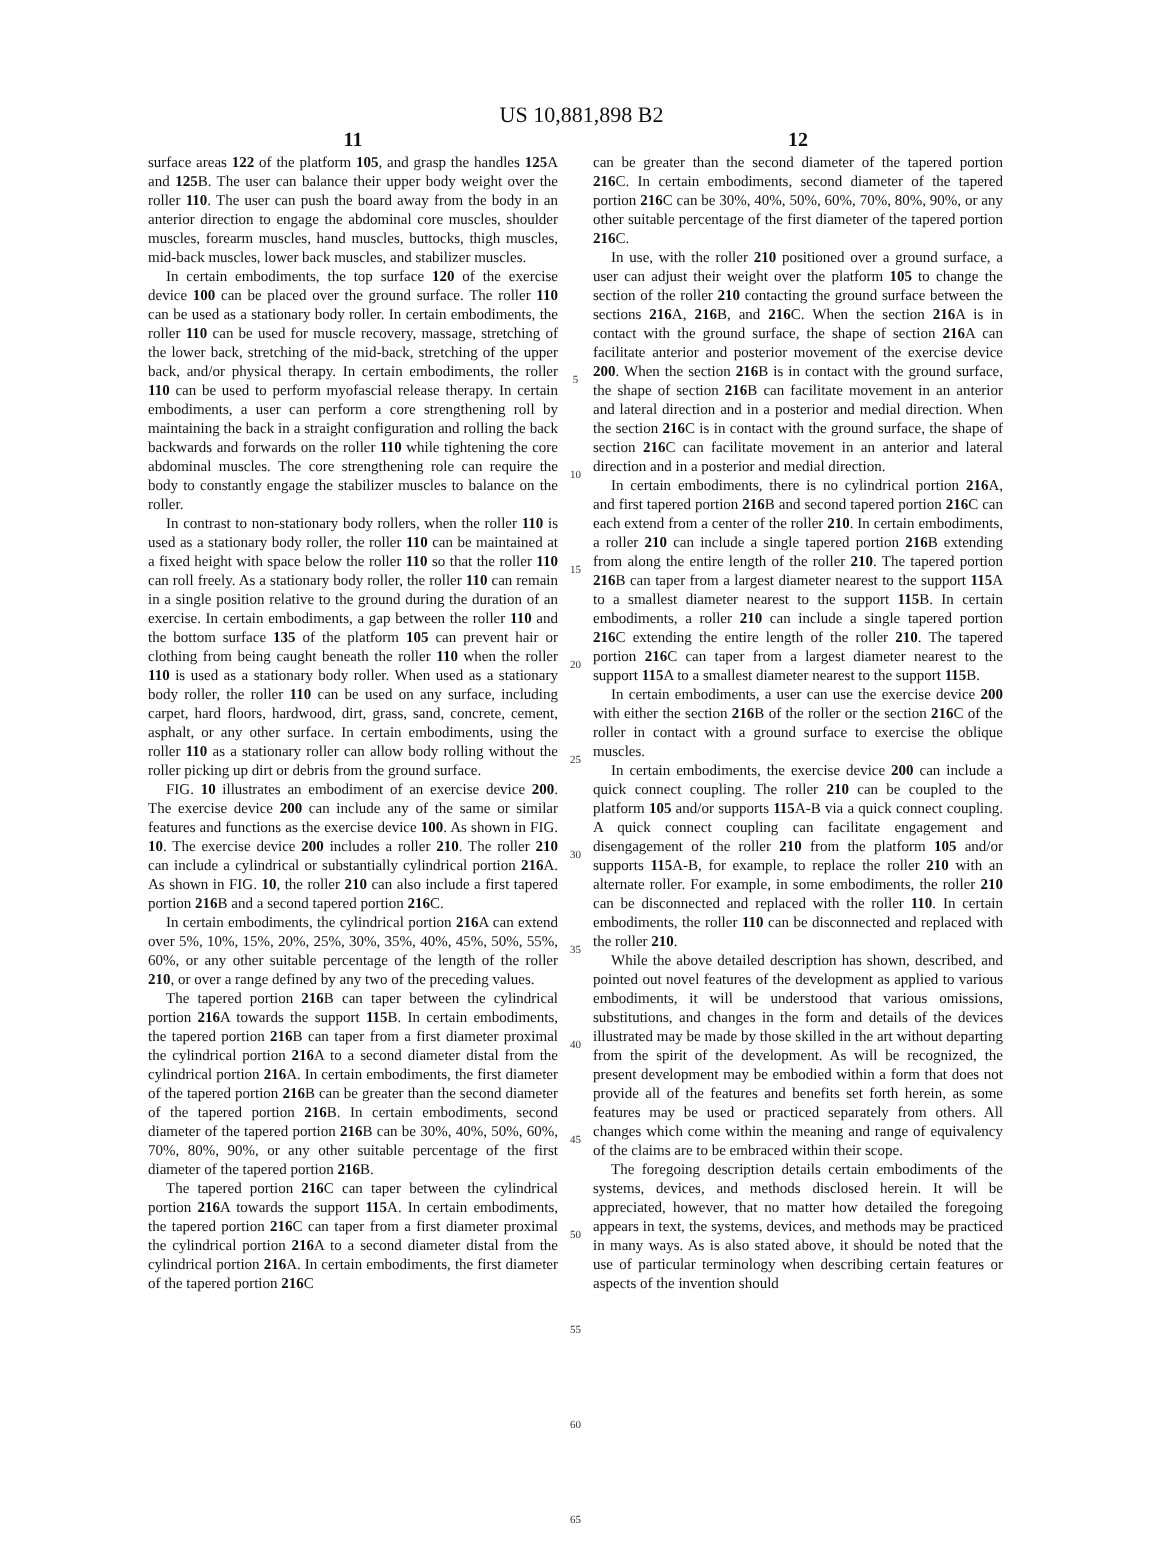US 10,881,898 B2
11
surface areas 122 of the platform 105, and grasp the handles 125 A and 125 B. The user can balance their upper body weight over the roller 110. The user can push the board away from the body in an anterior direction to engage the abdominal core muscles, shoulder muscles, forearm muscles, hand muscles, buttocks, thigh muscles, mid-back muscles, lower back muscles, and stabilizer muscles.
In certain embodiments, the top surface 120 of the exercise device 100 can be placed over the ground surface. The roller 110 can be used as a stationary body roller. In certain embodiments, the roller 110 can be used for muscle recovery, massage, stretching of the lower back, stretching of the mid-back, stretching of the upper back, and/or physical therapy. In certain embodiments, the roller 110 can be used to perform myofascial release therapy. In certain embodiments, a user can perform a core strengthening roll by maintaining the back in a straight configuration and rolling the back backwards and forwards on the roller 110 while tightening the core abdominal muscles. The core strengthening role can require the body to constantly engage the stabilizer muscles to balance on the roller.
In contrast to non-stationary body rollers, when the roller 110 is used as a stationary body roller, the roller 110 can be maintained at a fixed height with space below the roller 110 so that the roller 110 can roll freely. As a stationary body roller, the roller 110 can remain in a single position relative to the ground during the duration of an exercise. In certain embodiments, a gap between the roller 110 and the bottom surface 135 of the platform 105 can prevent hair or clothing from being caught beneath the roller 110 when the roller 110 is used as a stationary body roller. When used as a stationary body roller, the roller 110 can be used on any surface, including carpet, hard floors, hardwood, dirt, grass, sand, concrete, cement, asphalt, or any other surface. In certain embodiments, using the roller 110 as a stationary roller can allow body rolling without the roller picking up dirt or debris from the ground surface.
FIG. 10 illustrates an embodiment of an exercise device 200. The exercise device 200 can include any of the same or similar features and functions as the exercise device 100. As shown in FIG. 10. The exercise device 200 includes a roller 210. The roller 210 can include a cylindrical or substantially cylindrical portion 216 A. As shown in FIG. 10, the roller 210 can also include a first tapered portion 216 B and a second tapered portion 216 C.
In certain embodiments, the cylindrical portion 216 A can extend over 5%, 10%, 15%, 20%, 25%, 30%, 35%, 40%, 45%, 50%, 55%, 60%, or any other suitable percentage of the length of the roller 210, or over a range defined by any two of the preceding values.
The tapered portion 216 B can taper between the cylindrical portion 216 A towards the support 115 B. In certain embodiments, the tapered portion 216 B can taper from a first diameter proximal the cylindrical portion 216 A to a second diameter distal from the cylindrical portion 216 A. In certain embodiments, the first diameter of the tapered portion 216 B can be greater than the second diameter of the tapered portion 216 B. In certain embodiments, second diameter of the tapered portion 216 B can be 30%, 40%, 50%, 60%, 70%, 80%, 90%, or any other suitable percentage of the first diameter of the tapered portion 216 B.
The tapered portion 216 C can taper between the cylindrical portion 216 A towards the support 115 A. In certain embodiments, the tapered portion 216 C can taper from a first diameter proximal the cylindrical portion 216 A to a second diameter distal from the cylindrical portion 216 A. In certain embodiments, the first diameter of the tapered portion 216 C
5
10
15
20
25
30
35
40
45
50
55
60
65
12
can be greater than the second diameter of the tapered portion 216 C. In certain embodiments, second diameter of the tapered portion 216 C can be 30%, 40%, 50%, 60%, 70%, 80%, 90%, or any other suitable percentage of the first diameter of the tapered portion 216 C.
In use, with the roller 210 positioned over a ground surface, a user can adjust their weight over the platform 105 to change the section of the roller 210 contacting the ground surface between the sections 216 A, 216 B, and 216 C. When the section 216 A is in contact with the ground surface, the shape of section 216 A can facilitate anterior and posterior movement of the exercise device 200. When the section 216 B is in contact with the ground surface, the shape of section 216 B can facilitate movement in an anterior and lateral direction and in a posterior and medial direction. When the section 216 C is in contact with the ground surface, the shape of section 216 C can facilitate movement in an anterior and lateral direction and in a posterior and medial direction.
In certain embodiments, there is no cylindrical portion 216 A, and first tapered portion 216 B and second tapered portion 216 C can each extend from a center of the roller 210. In certain embodiments, a roller 210 can include a single tapered portion 216 B extending from along the entire length of the roller 210. The tapered portion 216 B can taper from a largest diameter nearest to the support 115 A to a smallest diameter nearest to the support 115 B. In certain embodiments, a roller 210 can include a single tapered portion 216 C extending the entire length of the roller 210. The tapered portion 216 C can taper from a largest diameter nearest to the support 115 A to a smallest diameter nearest to the support 115 B.
In certain embodiments, a user can use the exercise device 200 with either the section 216 B of the roller or the section 216 C of the roller in contact with a ground surface to exercise the oblique muscles.
In certain embodiments, the exercise device 200 can include a quick connect coupling. The roller 210 can be coupled to the platform 105 and/or supports 115 A-B via a quick connect coupling. A quick connect coupling can facilitate engagement and disengagement of the roller 210 from the platform 105 and/or supports 115 A-B, for example, to replace the roller 210 with an alternate roller. For example, in some embodiments, the roller 210 can be disconnected and replaced with the roller 110. In certain embodiments, the roller 110 can be disconnected and replaced with the roller 210.
While the above detailed description has shown, described, and pointed out novel features of the development as applied to various embodiments, it will be understood that various omissions, substitutions, and changes in the form and details of the devices illustrated may be made by those skilled in the art without departing from the spirit of the development. As will be recognized, the present development may be embodied within a form that does not provide all of the features and benefits set forth herein, as some features may be used or practiced separately from others. All changes which come within the meaning and range of equivalency of the claims are to be embraced within their scope.
The foregoing description details certain embodiments of the systems, devices, and methods disclosed herein. It will be appreciated, however, that no matter how detailed the foregoing appears in text, the systems, devices, and methods may be practiced in many ways. As is also stated above, it should be noted that the use of particular terminology when describing certain features or aspects of the invention should